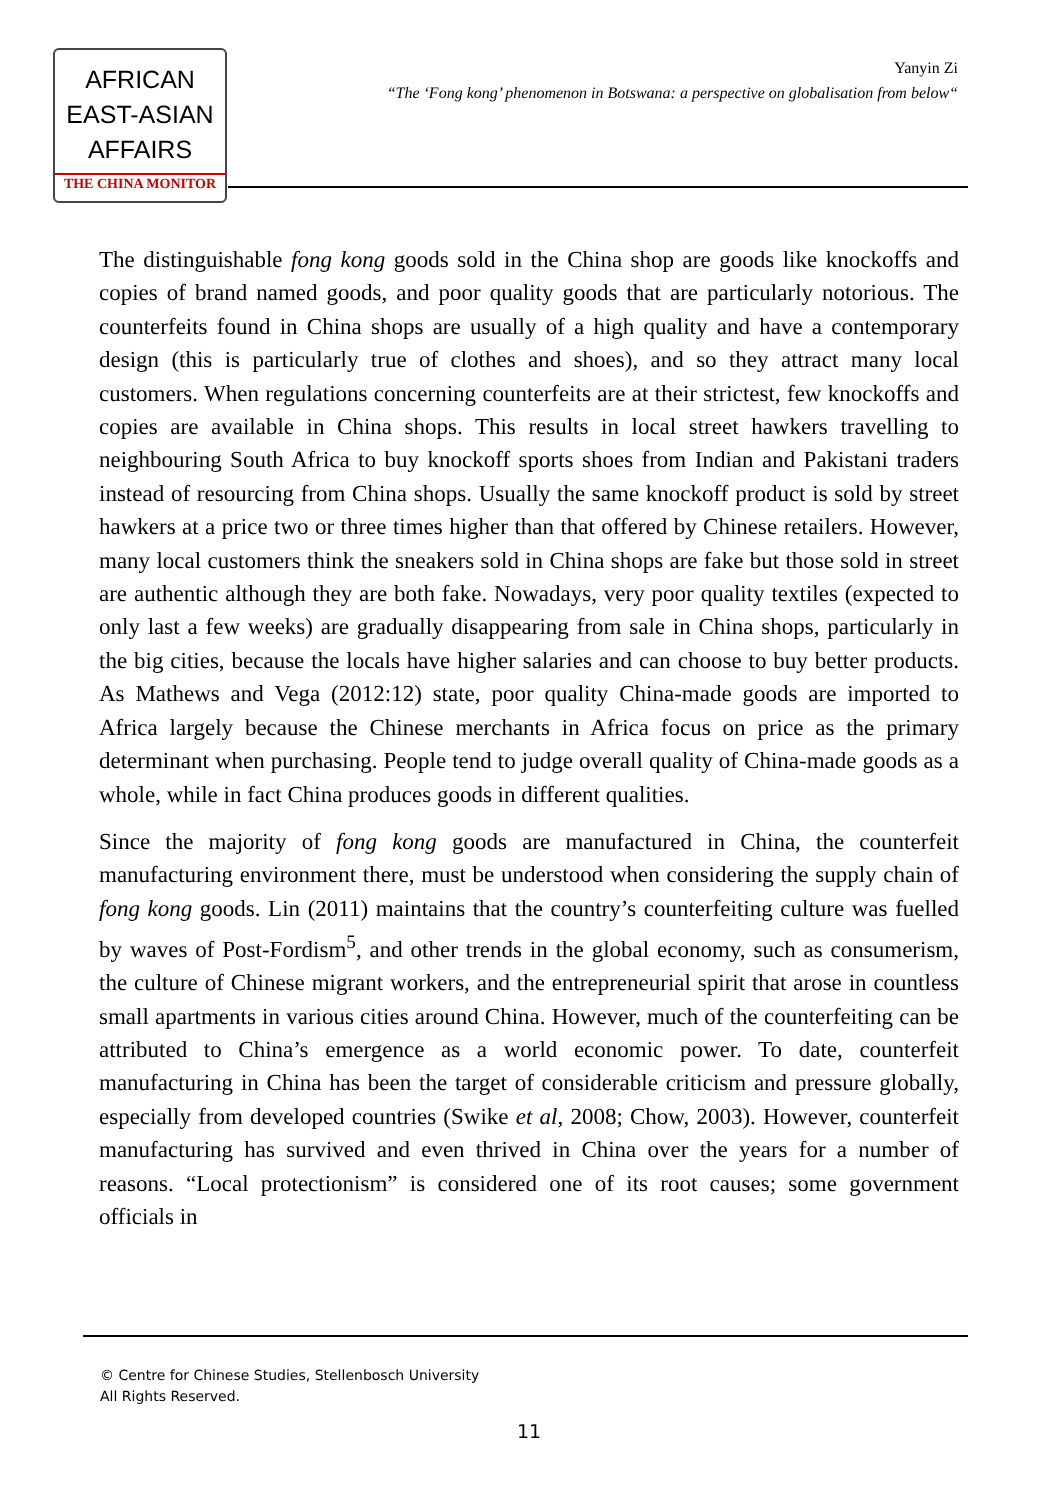AFRICAN
EAST-ASIAN
AFFAIRS
THE CHINA MONITOR
Yanyin Zi
“The ‘Fong kong’ phenomenon in Botswana: a perspective on globalisation from below“
The distinguishable fong kong goods sold in the China shop are goods like knockoffs and copies of brand named goods, and poor quality goods that are particularly notorious. The counterfeits found in China shops are usually of a high quality and have a contemporary design (this is particularly true of clothes and shoes), and so they attract many local customers. When regulations concerning counterfeits are at their strictest, few knockoffs and copies are available in China shops. This results in local street hawkers travelling to neighbouring South Africa to buy knockoff sports shoes from Indian and Pakistani traders instead of resourcing from China shops. Usually the same knockoff product is sold by street hawkers at a price two or three times higher than that offered by Chinese retailers. However, many local customers think the sneakers sold in China shops are fake but those sold in street are authentic although they are both fake. Nowadays, very poor quality textiles (expected to only last a few weeks) are gradually disappearing from sale in China shops, particularly in the big cities, because the locals have higher salaries and can choose to buy better products. As Mathews and Vega (2012:12) state, poor quality China-made goods are imported to Africa largely because the Chinese merchants in Africa focus on price as the primary determinant when purchasing. People tend to judge overall quality of China-made goods as a whole, while in fact China produces goods in different qualities.
Since the majority of fong kong goods are manufactured in China, the counterfeit manufacturing environment there, must be understood when considering the supply chain of fong kong goods. Lin (2011) maintains that the country’s counterfeiting culture was fuelled by waves of Post-Fordism<sup>5</sup>, and other trends in the global economy, such as consumerism, the culture of Chinese migrant workers, and the entrepreneurial spirit that arose in countless small apartments in various cities around China. However, much of the counterfeiting can be attributed to China’s emergence as a world economic power. To date, counterfeit manufacturing in China has been the target of considerable criticism and pressure globally, especially from developed countries (Swike et al, 2008; Chow, 2003). However, counterfeit manufacturing has survived and even thrived in China over the years for a number of reasons. “Local protectionism” is considered one of its root causes; some government officials in
© Centre for Chinese Studies, Stellenbosch University
All Rights Reserved.
11